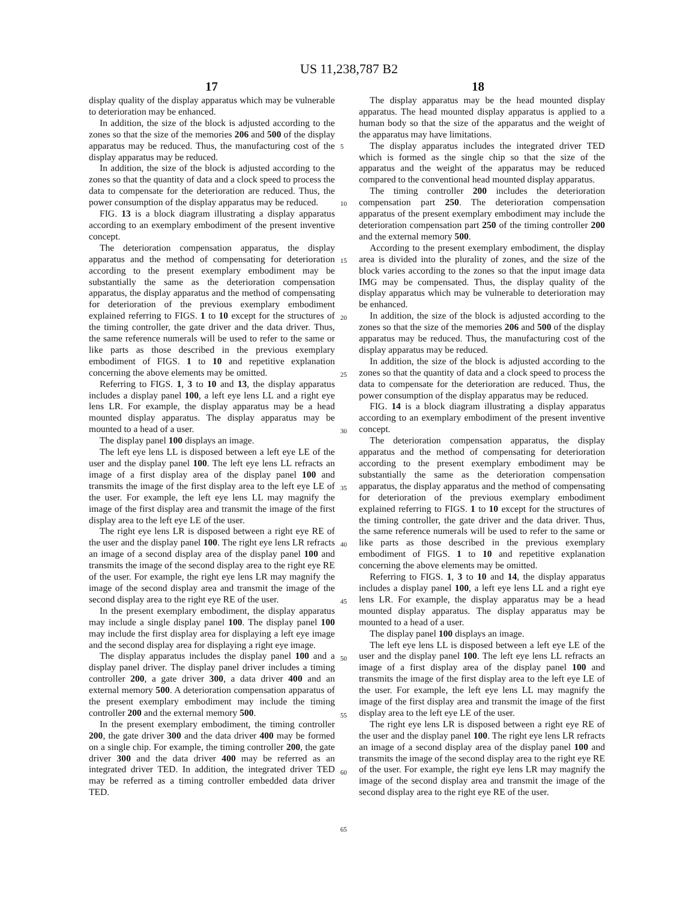US 11,238,787 B2
17 18
display quality of the display apparatus which may be vulnerable to deterioration may be enhanced.
In addition, the size of the block is adjusted according to the zones so that the size of the memories 206 and 500 of the display apparatus may be reduced. Thus, the manufacturing cost of the display apparatus may be reduced.
In addition, the size of the block is adjusted according to the zones so that the quantity of data and a clock speed to process the data to compensate for the deterioration are reduced. Thus, the power consumption of the display apparatus may be reduced.
FIG. 13 is a block diagram illustrating a display apparatus according to an exemplary embodiment of the present inventive concept.
The deterioration compensation apparatus, the display apparatus and the method of compensating for deterioration according to the present exemplary embodiment may be substantially the same as the deterioration compensation apparatus, the display apparatus and the method of compensating for deterioration of the previous exemplary embodiment explained referring to FIGS. 1 to 10 except for the structures of the timing controller, the gate driver and the data driver. Thus, the same reference numerals will be used to refer to the same or like parts as those described in the previous exemplary embodiment of FIGS. 1 to 10 and repetitive explanation concerning the above elements may be omitted.
Referring to FIGS. 1, 3 to 10 and 13, the display apparatus includes a display panel 100, a left eye lens LL and a right eye lens LR. For example, the display apparatus may be a head mounted display apparatus. The display apparatus may be mounted to a head of a user.
The display panel 100 displays an image.
The left eye lens LL is disposed between a left eye LE of the user and the display panel 100. The left eye lens LL refracts an image of a first display area of the display panel 100 and transmits the image of the first display area to the left eye LE of the user. For example, the left eye lens LL may magnify the image of the first display area and transmit the image of the first display area to the left eye LE of the user.
The right eye lens LR is disposed between a right eye RE of the user and the display panel 100. The right eye lens LR refracts an image of a second display area of the display panel 100 and transmits the image of the second display area to the right eye RE of the user. For example, the right eye lens LR may magnify the image of the second display area and transmit the image of the second display area to the right eye RE of the user.
In the present exemplary embodiment, the display apparatus may include a single display panel 100. The display panel 100 may include the first display area for displaying a left eye image and the second display area for displaying a right eye image.
The display apparatus includes the display panel 100 and a display panel driver. The display panel driver includes a timing controller 200, a gate driver 300, a data driver 400 and an external memory 500. A deterioration compensation apparatus of the present exemplary embodiment may include the timing controller 200 and the external memory 500.
In the present exemplary embodiment, the timing controller 200, the gate driver 300 and the data driver 400 may be formed on a single chip. For example, the timing controller 200, the gate driver 300 and the data driver 400 may be referred as an integrated driver TED. In addition, the integrated driver TED may be referred as a timing controller embedded data driver TED.
The display apparatus may be the head mounted display apparatus. The head mounted display apparatus is applied to a human body so that the size of the apparatus and the weight of the apparatus may have limitations.
The display apparatus includes the integrated driver TED which is formed as the single chip so that the size of the apparatus and the weight of the apparatus may be reduced compared to the conventional head mounted display apparatus.
The timing controller 200 includes the deterioration compensation part 250. The deterioration compensation apparatus of the present exemplary embodiment may include the deterioration compensation part 250 of the timing controller 200 and the external memory 500.
According to the present exemplary embodiment, the display area is divided into the plurality of zones, and the size of the block varies according to the zones so that the input image data IMG may be compensated. Thus, the display quality of the display apparatus which may be vulnerable to deterioration may be enhanced.
In addition, the size of the block is adjusted according to the zones so that the size of the memories 206 and 500 of the display apparatus may be reduced. Thus, the manufacturing cost of the display apparatus may be reduced.
In addition, the size of the block is adjusted according to the zones so that the quantity of data and a clock speed to process the data to compensate for the deterioration are reduced. Thus, the power consumption of the display apparatus may be reduced.
FIG. 14 is a block diagram illustrating a display apparatus according to an exemplary embodiment of the present inventive concept.
The deterioration compensation apparatus, the display apparatus and the method of compensating for deterioration according to the present exemplary embodiment may be substantially the same as the deterioration compensation apparatus, the display apparatus and the method of compensating for deterioration of the previous exemplary embodiment explained referring to FIGS. 1 to 10 except for the structures of the timing controller, the gate driver and the data driver. Thus, the same reference numerals will be used to refer to the same or like parts as those described in the previous exemplary embodiment of FIGS. 1 to 10 and repetitive explanation concerning the above elements may be omitted.
Referring to FIGS. 1, 3 to 10 and 14, the display apparatus includes a display panel 100, a left eye lens LL and a right eye lens LR. For example, the display apparatus may be a head mounted display apparatus. The display apparatus may be mounted to a head of a user.
The display panel 100 displays an image.
The left eye lens LL is disposed between a left eye LE of the user and the display panel 100. The left eye lens LL refracts an image of a first display area of the display panel 100 and transmits the image of the first display area to the left eye LE of the user. For example, the left eye lens LL may magnify the image of the first display area and transmit the image of the first display area to the left eye LE of the user.
The right eye lens LR is disposed between a right eye RE of the user and the display panel 100. The right eye lens LR refracts an image of a second display area of the display panel 100 and transmits the image of the second display area to the right eye RE of the user. For example, the right eye lens LR may magnify the image of the second display area and transmit the image of the second display area to the right eye RE of the user.
5
10
15
20
25
30
35
40
45
50
55
60
65